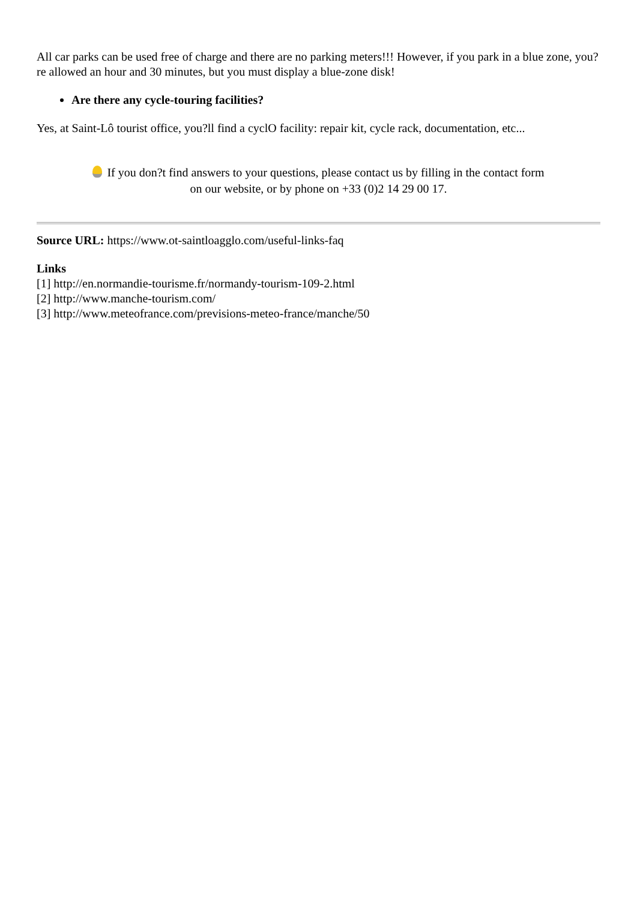All car parks can be used free of charge and there are no parking meters!!! However, if you park in a blue zone, you?re allowed an hour and 30 minutes, but you must display a blue-zone disk!
Are there any cycle-touring facilities?
Yes, at Saint-Lô tourist office, you?ll find a cyclO facility: repair kit, cycle rack, documentation, etc...
If you don?t find answers to your questions, please contact us by filling in the contact form
on our website, or by phone on +33 (0)2 14 29 00 17.
Source URL: https://www.ot-saintloagglo.com/useful-links-faq
Links
[1] http://en.normandie-tourisme.fr/normandy-tourism-109-2.html
[2] http://www.manche-tourism.com/
[3] http://www.meteofrance.com/previsions-meteo-france/manche/50